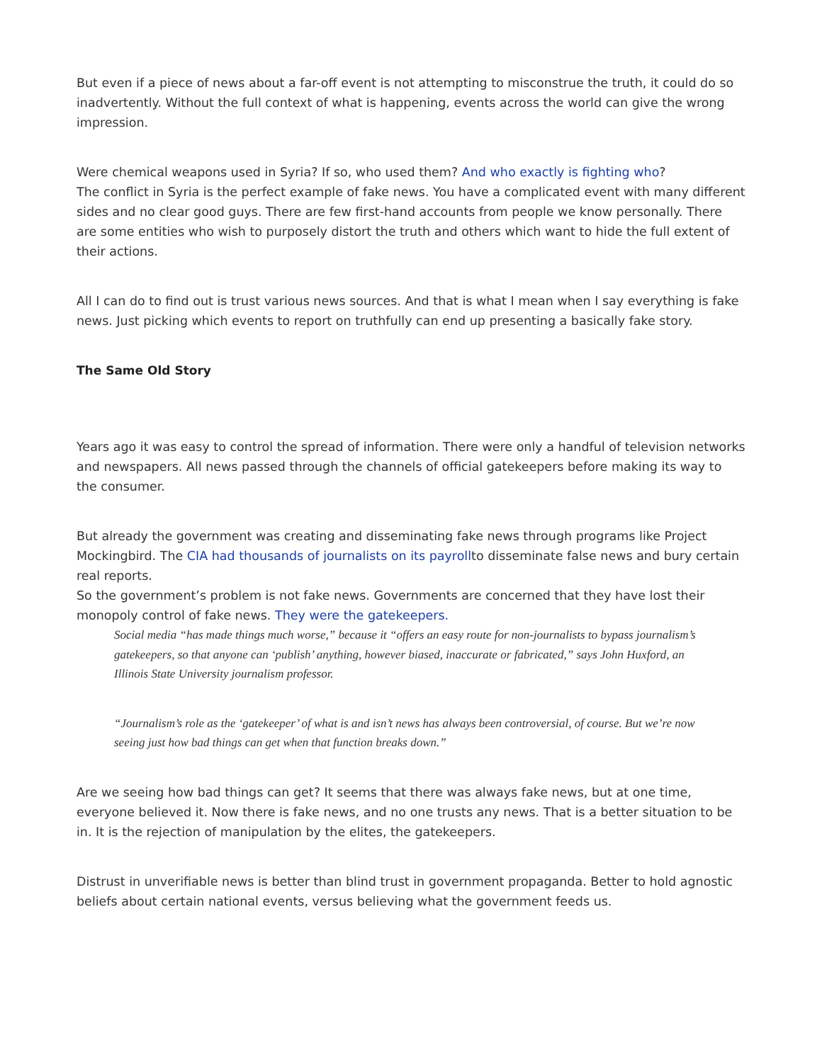But even if a piece of news about a far-off event is not attempting to misconstrue the truth, it could do so inadvertently. Without the full context of what is happening, events across the world can give the wrong impression.
Were chemical weapons used in Syria? If so, who used them? And who exactly is fighting who?
The conflict in Syria is the perfect example of fake news. You have a complicated event with many different sides and no clear good guys. There are few first-hand accounts from people we know personally. There are some entities who wish to purposely distort the truth and others which want to hide the full extent of their actions.
All I can do to find out is trust various news sources. And that is what I mean when I say everything is fake news. Just picking which events to report on truthfully can end up presenting a basically fake story.
The Same Old Story
Years ago it was easy to control the spread of information. There were only a handful of television networks and newspapers. All news passed through the channels of official gatekeepers before making its way to the consumer.
But already the government was creating and disseminating fake news through programs like Project Mockingbird. The CIA had thousands of journalists on its payrollto disseminate false news and bury certain real reports.
So the government’s problem is not fake news. Governments are concerned that they have lost their monopoly control of fake news. They were the gatekeepers.
Social media “has made things much worse,” because it “offers an easy route for non-journalists to bypass journalism’s gatekeepers, so that anyone can ‘publish’ anything, however biased, inaccurate or fabricated,” says John Huxford, an Illinois State University journalism professor.
“Journalism’s role as the ‘gatekeeper’ of what is and isn’t news has always been controversial, of course. But we’re now seeing just how bad things can get when that function breaks down.”
Are we seeing how bad things can get? It seems that there was always fake news, but at one time, everyone believed it. Now there is fake news, and no one trusts any news. That is a better situation to be in. It is the rejection of manipulation by the elites, the gatekeepers.
Distrust in unverifiable news is better than blind trust in government propaganda. Better to hold agnostic beliefs about certain national events, versus believing what the government feeds us.